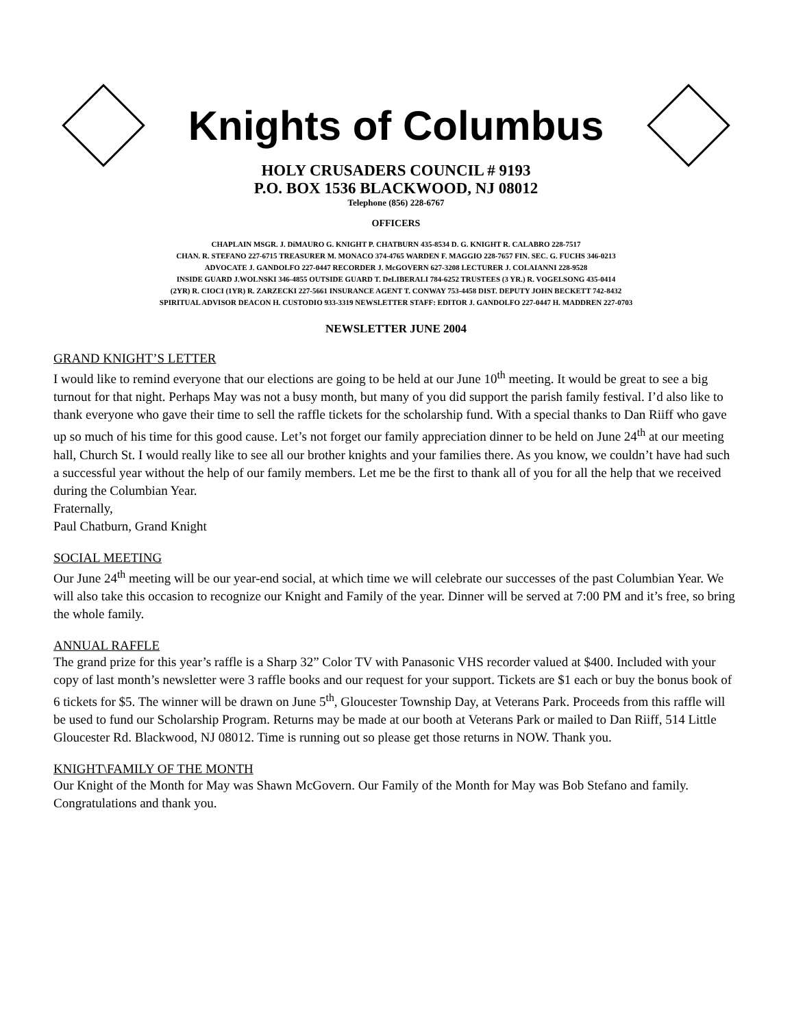Knights of Columbus
HOLY CRUSADERS COUNCIL # 9193
P.O. BOX 1536 BLACKWOOD, NJ 08012
Telephone (856) 228-6767
OFFICERS
CHAPLAIN MSGR. J. DiMAURO G. KNIGHT P. CHATBURN 435-8534 D. G. KNIGHT R. CALABRO 228-7517
CHAN. R. STEFANO 227-6715 TREASURER M. MONACO 374-4765 WARDEN F. MAGGIO 228-7657 FIN. SEC. G. FUCHS 346-0213
ADVOCATE J. GANDOLFO 227-0447 RECORDER J. McGOVERN 627-3208 LECTURER J. COLAIANNI 228-9528
INSIDE GUARD J.WOLNSKI 346-4855 OUTSIDE GUARD T. DeLIBERALI 784-6252 TRUSTEES (3 YR.) R. VOGELSONG 435-0414
(2YR) R. CIOCI (1YR) R. ZARZECKI 227-5661 INSURANCE AGENT T. CONWAY 753-4458 DIST. DEPUTY JOHN BECKETT 742-8432
SPIRITUAL ADVISOR DEACON H. CUSTODIO 933-3319 NEWSLETTER STAFF: EDITOR J. GANDOLFO 227-0447 H. MADDREN 227-0703
NEWSLETTER JUNE 2004
GRAND KNIGHT’S LETTER
I would like to remind everyone that our elections are going to be held at our June 10<sup>th</sup> meeting. It would be great to see a big turnout for that night. Perhaps May was not a busy month, but many of you did support the parish family festival. I’d also like to thank everyone who gave their time to sell the raffle tickets for the scholarship fund. With a special thanks to Dan Riiff who gave up so much of his time for this good cause. Let’s not forget our family appreciation dinner to be held on June 24<sup>th</sup> at our meeting hall, Church St. I would really like to see all our brother knights and your families there. As you know, we couldn’t have had such a successful year without the help of our family members. Let me be the first to thank all of you for all the help that we received during the Columbian Year.
Fraternally,
Paul Chatburn, Grand Knight
SOCIAL MEETING
Our June 24<sup>th</sup> meeting will be our year-end social, at which time we will celebrate our successes of the past Columbian Year. We will also take this occasion to recognize our Knight and Family of the year. Dinner will be served at 7:00 PM and it’s free, so bring the whole family.
ANNUAL RAFFLE
The grand prize for this year’s raffle is a Sharp 32” Color TV with Panasonic VHS recorder valued at $400. Included with your copy of last month’s newsletter were 3 raffle books and our request for your support. Tickets are $1 each or buy the bonus book of 6 tickets for $5. The winner will be drawn on June 5<sup>th</sup>, Gloucester Township Day, at Veterans Park. Proceeds from this raffle will be used to fund our Scholarship Program. Returns may be made at our booth at Veterans Park or mailed to Dan Riiff, 514 Little Gloucester Rd. Blackwood, NJ 08012. Time is running out so please get those returns in NOW. Thank you.
KNIGHT\FAMILY OF THE MONTH
Our Knight of the Month for May was Shawn McGovern. Our Family of the Month for May was Bob Stefano and family. Congratulations and thank you.